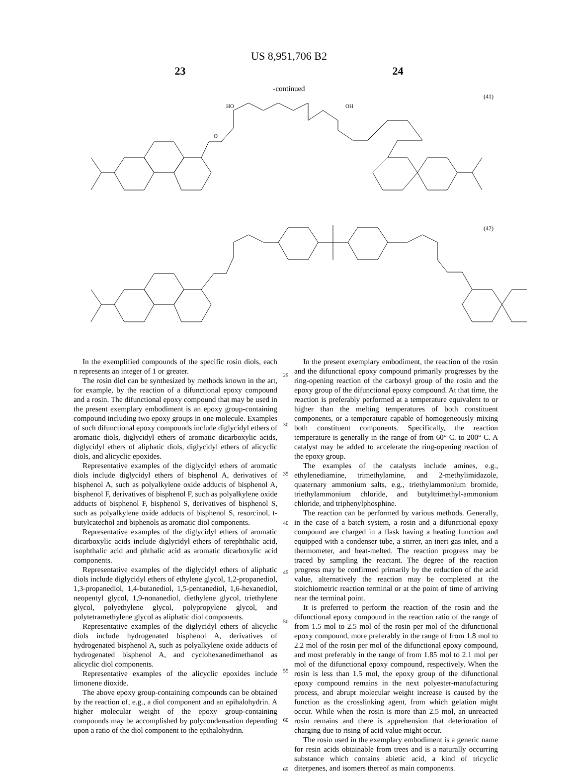US 8,951,706 B2
23 24
-continued
(41)
O
HO
OH
(42)
In the exemplified compounds of the specific rosin diols, each n represents an integer of 1 or greater.
The rosin diol can be synthesized by methods known in the art, for example, by the reaction of a difunctional epoxy compound and a rosin. The difunctional epoxy compound that may be used in the present exemplary embodiment is an epoxy group-containing compound including two epoxy groups in one molecule. Examples of such difunctional epoxy compounds include diglycidyl ethers of aromatic diols, diglycidyl ethers of aromatic dicarboxylic acids, diglycidyl ethers of aliphatic diols, diglycidyl ethers of alicyclic diols, and alicyclic epoxides.
Representative examples of the diglycidyl ethers of aromatic diols include diglycidyl ethers of bisphenol A, derivatives of bisphenol A, such as polyalkylene oxide adducts of bisphenol A, bisphenol F, derivatives of bisphenol F, such as polyalkylene oxide adducts of bisphenol F, bisphenol S, derivatives of bisphenol S, such as polyalkylene oxide adducts of bisphenol S, resorcinol, t-butylcatechol and biphenols as aromatic diol components.
Representative examples of the diglycidyl ethers of aromatic dicarboxylic acids include diglycidyl ethers of terephthalic acid, isophthalic acid and phthalic acid as aromatic dicarboxylic acid components.
Representative examples of the diglycidyl ethers of aliphatic diols include diglycidyl ethers of ethylene glycol, 1,2-propanediol, 1,3-propanediol, 1,4-butanediol, 1,5-pentanediol, 1,6-hexanediol, neopentyl glycol, 1,9-nonanediol, diethylene glycol, triethylene glycol, polyethylene glycol, polypropylene glycol, and polytetramethylene glycol as aliphatic diol components.
Representative examples of the diglycidyl ethers of alicyclic diols include hydrogenated bisphenol A, derivatives of hydrogenated bisphenol A, such as polyalkylene oxide adducts of hydrogenated bisphenol A, and cyclohexanedimethanol as alicyclic diol components.
Representative examples of the alicyclic epoxides include limonene dioxide.
The above epoxy group-containing compounds can be obtained by the reaction of, e.g., a diol component and an epihalohydrin. A higher molecular weight of the epoxy group-containing compounds may be accomplished by polycondensation depending upon a ratio of the diol component to the epihalohydrin.
25
30
35
40
45
50
55
60
65
In the present exemplary embodiment, the reaction of the rosin and the difunctional epoxy compound primarily progresses by the ring-opening reaction of the carboxyl group of the rosin and the epoxy group of the difunctional epoxy compound. At that time, the reaction is preferably performed at a temperature equivalent to or higher than the melting temperatures of both constituent components, or a temperature capable of homogeneously mixing both constituent components. Specifically, the reaction temperature is generally in the range of from 60° C. to 200° C. A catalyst may be added to accelerate the ring-opening reaction of the epoxy group.
The examples of the catalysts include amines, e.g., ethylenediamine, trimethylamine, and 2-methylimidazole, quaternary ammonium salts, e.g., triethylammonium bromide, triethylammonium chloride, and butyltrimethyl-ammonium chloride, and triphenylphosphine.
The reaction can be performed by various methods. Generally, in the case of a batch system, a rosin and a difunctional epoxy compound are charged in a flask having a heating function and equipped with a condenser tube, a stirrer, an inert gas inlet, and a thermometer, and heat-melted. The reaction progress may be traced by sampling the reactant. The degree of the reaction progress may be confirmed primarily by the reduction of the acid value, alternatively the reaction may be completed at the stoichiometric reaction terminal or at the point of time of arriving near the terminal point.
It is preferred to perform the reaction of the rosin and the difunctional epoxy compound in the reaction ratio of the range of from 1.5 mol to 2.5 mol of the rosin per mol of the difunctional epoxy compound, more preferably in the range of from 1.8 mol to 2.2 mol of the rosin per mol of the difunctional epoxy compound, and most preferably in the range of from 1.85 mol to 2.1 mol per mol of the difunctional epoxy compound, respectively. When the rosin is less than 1.5 mol, the epoxy group of the difunctional epoxy compound remains in the next polyester-manufacturing process, and abrupt molecular weight increase is caused by the function as the crosslinking agent, from which gelation might occur. While when the rosin is more than 2.5 mol, an unreacted rosin remains and there is apprehension that deterioration of charging due to rising of acid value might occur.
The rosin used in the exemplary embodiment is a generic name for resin acids obtainable from trees and is a naturally occurring substance which contains abietic acid, a kind of tricyclic diterpenes, and isomers thereof as main components.